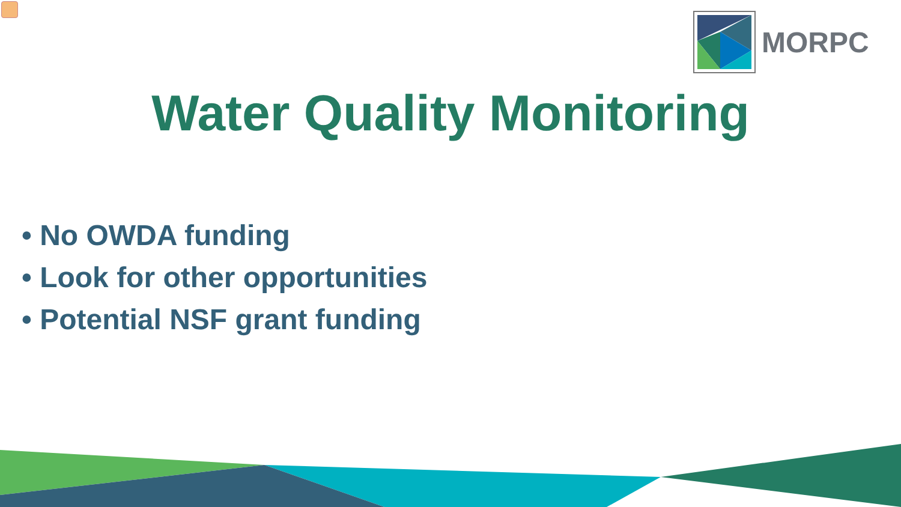MORPC
Water Quality Monitoring
• No OWDA funding
• Look for other opportunities
• Potential NSF grant funding